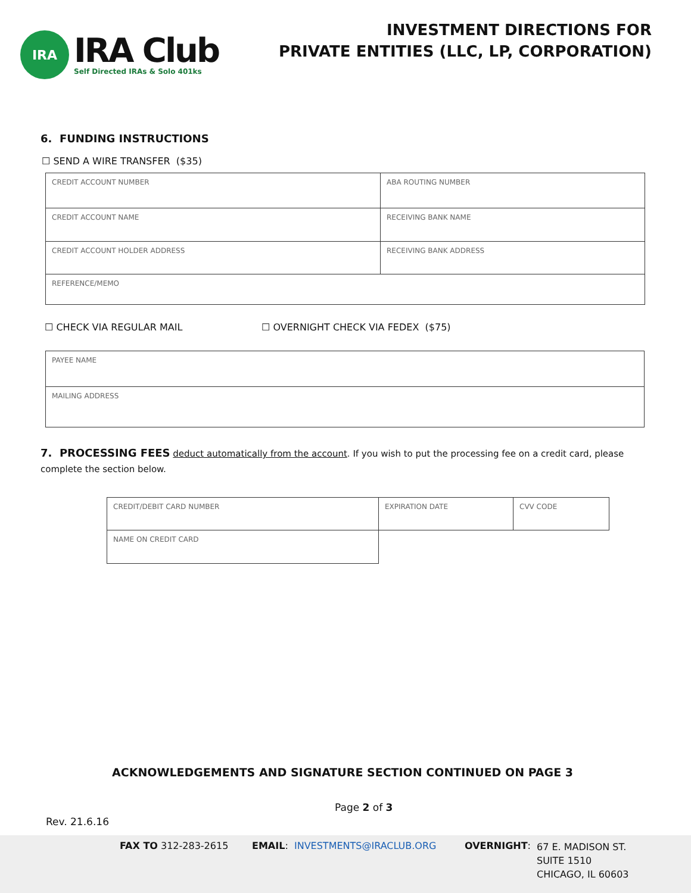IRA
IRA Club
Self Directed IRAs & Solo 401ks
INVESTMENT DIRECTIONS FOR
PRIVATE ENTITIES (LLC, LP, CORPORATION)
6. FUNDING INSTRUCTIONS
☐ SEND A WIRE TRANSFER ($35)
| CREDIT ACCOUNT NUMBER | ABA ROUTING NUMBER |
| CREDIT ACCOUNT NAME | RECEIVING BANK NAME |
| CREDIT ACCOUNT HOLDER ADDRESS | RECEIVING BANK ADDRESS |
| REFERENCE/MEMO | |
☐ CHECK VIA REGULAR MAIL ☐ OVERNIGHT CHECK VIA FEDEX ($75)
| PAYEE NAME |
| MAILING ADDRESS |
7. PROCESSING FEES deduct automatically from the account. If you wish to put the processing fee on a credit card, please complete the section below.
| CREDIT/DEBIT CARD NUMBER | EXPIRATION DATE | CVV CODE |
| NAME ON CREDIT CARD | | |
ACKNOWLEDGEMENTS AND SIGNATURE SECTION CONTINUED ON PAGE 3
Page 2 of 3
Rev. 21.6.16
FAX TO 312-283-2615 EMAIL: INVESTMENTS@IRACLUB.ORG OVERNIGHT:
67 E. MADISON ST.
SUITE 1510
CHICAGO, IL 60603